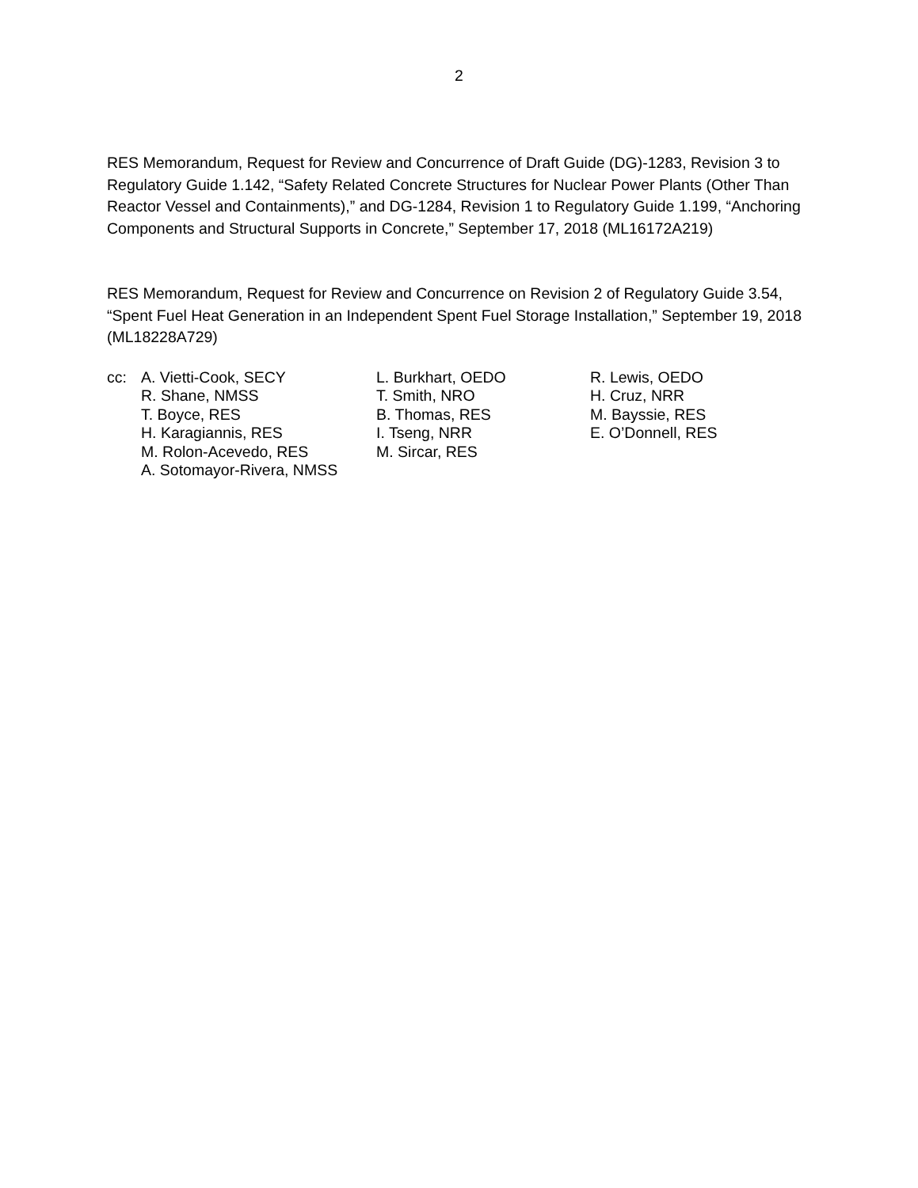2
RES Memorandum, Request for Review and Concurrence of Draft Guide (DG)-1283, Revision 3 to Regulatory Guide 1.142, “Safety Related Concrete Structures for Nuclear Power Plants (Other Than Reactor Vessel and Containments),” and DG-1284, Revision 1 to Regulatory Guide 1.199, “Anchoring Components and Structural Supports in Concrete,” September 17, 2018 (ML16172A219)
RES Memorandum, Request for Review and Concurrence on Revision 2 of Regulatory Guide 3.54, “Spent Fuel Heat Generation in an Independent Spent Fuel Storage Installation,” September 19, 2018 (ML18228A729)
| cc: | A. Vietti-Cook, SECY | L. Burkhart, OEDO | R. Lewis, OEDO |
| | R. Shane, NMSS | T. Smith, NRO | H. Cruz, NRR |
| | T. Boyce, RES | B. Thomas, RES | M. Bayssie, RES |
| | H. Karagiannis, RES | I. Tseng, NRR | E. O’Donnell, RES |
| | M. Rolon-Acevedo, RES | M. Sircar, RES | |
| | A. Sotomayor-Rivera, NMSS | | |